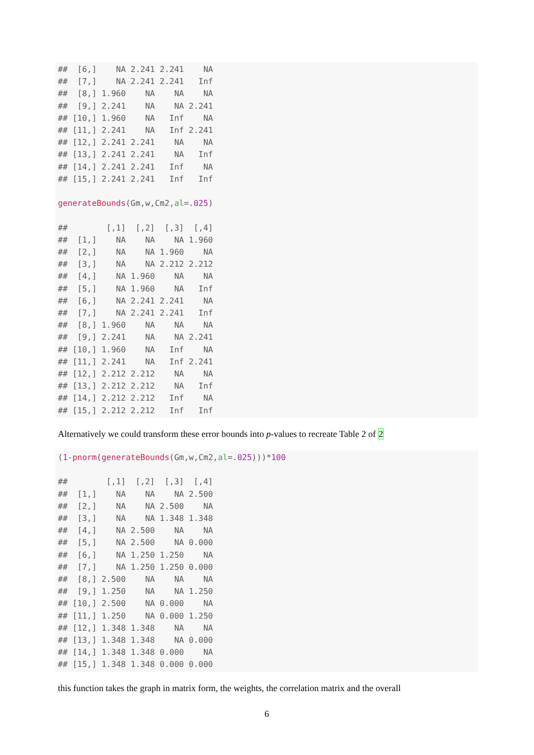##  [6,]    NA 2.241 2.241    NA
##  [7,]    NA 2.241 2.241   Inf
##  [8,] 1.960    NA    NA    NA
##  [9,] 2.241    NA    NA 2.241
## [10,] 1.960    NA   Inf    NA
## [11,] 2.241    NA   Inf 2.241
## [12,] 2.241 2.241    NA    NA
## [13,] 2.241 2.241    NA   Inf
## [14,] 2.241 2.241   Inf    NA
## [15,] 2.241 2.241   Inf   Inf

generateBounds(Gm,w,Cm2,al=.025)

##        [,1]  [,2]  [,3]  [,4]
##  [1,]    NA    NA    NA 1.960
##  [2,]    NA    NA 1.960    NA
##  [3,]    NA    NA 2.212 2.212
##  [4,]    NA 1.960    NA    NA
##  [5,]    NA 1.960    NA   Inf
##  [6,]    NA 2.241 2.241    NA
##  [7,]    NA 2.241 2.241   Inf
##  [8,] 1.960    NA    NA    NA
##  [9,] 2.241    NA    NA 2.241
## [10,] 1.960    NA   Inf    NA
## [11,] 2.241    NA   Inf 2.241
## [12,] 2.212 2.212    NA    NA
## [13,] 2.212 2.212    NA   Inf
## [14,] 2.212 2.212   Inf    NA
## [15,] 2.212 2.212   Inf   Inf
Alternatively we could transform these error bounds into p-values to recreate Table 2 of 2
(1-pnorm(generateBounds(Gm,w,Cm2,al=.025)))*100

##        [,1]  [,2]  [,3]  [,4]
##  [1,]    NA    NA    NA 2.500
##  [2,]    NA    NA 2.500    NA
##  [3,]    NA    NA 1.348 1.348
##  [4,]    NA 2.500    NA    NA
##  [5,]    NA 2.500    NA 0.000
##  [6,]    NA 1.250 1.250    NA
##  [7,]    NA 1.250 1.250 0.000
##  [8,] 2.500    NA    NA    NA
##  [9,] 1.250    NA    NA 1.250
## [10,] 2.500    NA 0.000    NA
## [11,] 1.250    NA 0.000 1.250
## [12,] 1.348 1.348    NA    NA
## [13,] 1.348 1.348    NA 0.000
## [14,] 1.348 1.348 0.000    NA
## [15,] 1.348 1.348 0.000 0.000
this function takes the graph in matrix form, the weights, the correlation matrix and the overall
6